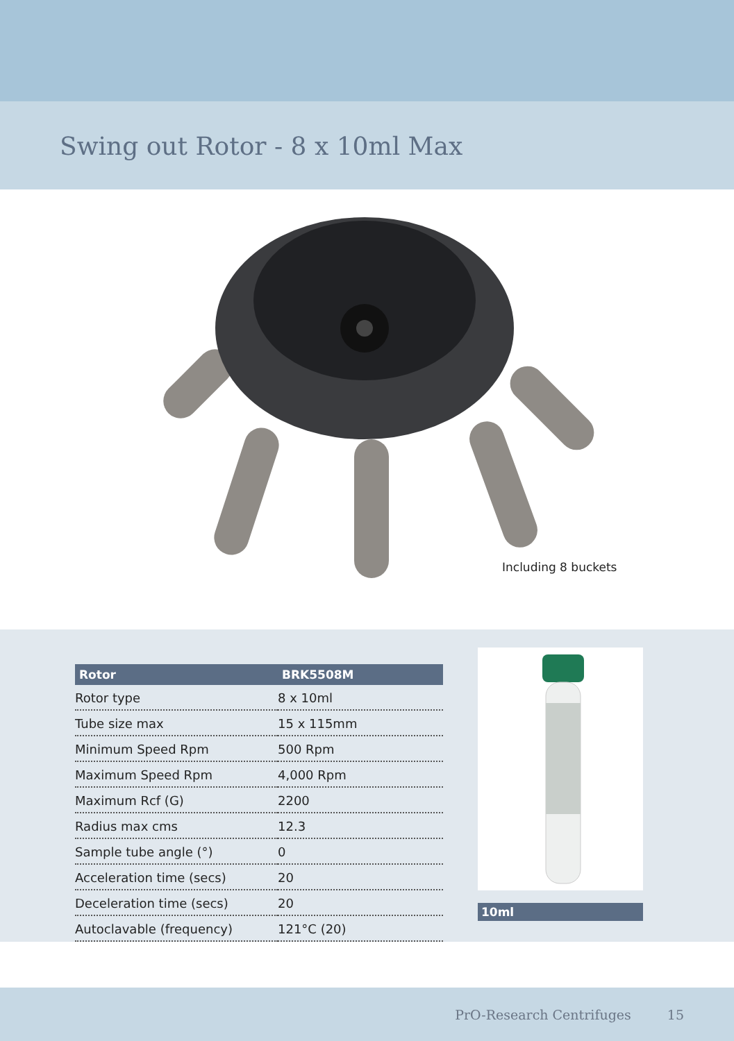Swing out Rotor - 8 x 10ml Max
Including 8 buckets
| Rotor | BRK5508M |
| --- | --- |
| Rotor type | 8 x 10ml |
| Tube size max | 15 x 115mm |
| Minimum Speed Rpm | 500 Rpm |
| Maximum Speed Rpm | 4,000 Rpm |
| Maximum Rcf (G) | 2200 |
| Radius max cms | 12.3 |
| Sample tube angle (°) | 0 |
| Acceleration time (secs) | 20 |
| Deceleration time (secs) | 20 |
| Autoclavable (frequency) | 121°C (20) |
10ml
PrO-Research Centrifuges 15